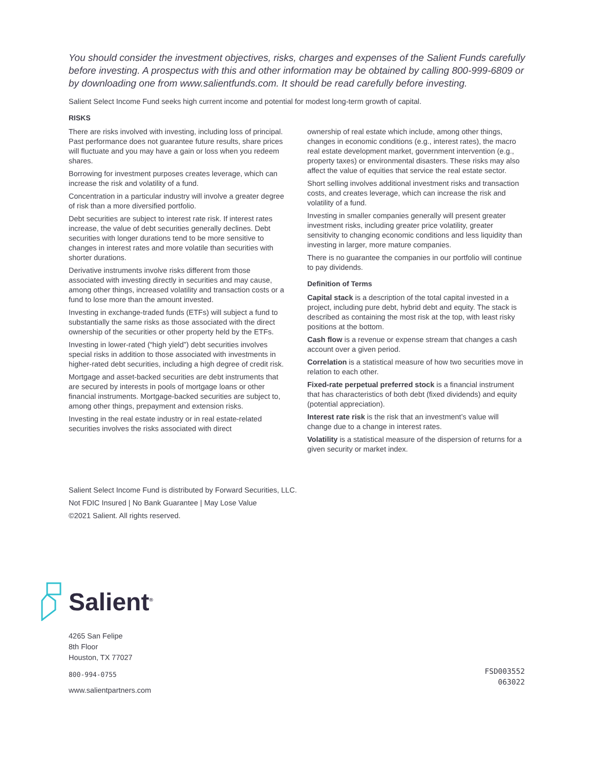You should consider the investment objectives, risks, charges and expenses of the Salient Funds carefully before investing. A prospectus with this and other information may be obtained by calling 800-999-6809 or by downloading one from www.salientfunds.com. It should be read carefully before investing.
Salient Select Income Fund seeks high current income and potential for modest long-term growth of capital.
RISKS
There are risks involved with investing, including loss of principal. Past performance does not guarantee future results, share prices will fluctuate and you may have a gain or loss when you redeem shares.
Borrowing for investment purposes creates leverage, which can increase the risk and volatility of a fund.
Concentration in a particular industry will involve a greater degree of risk than a more diversified portfolio.
Debt securities are subject to interest rate risk. If interest rates increase, the value of debt securities generally declines. Debt securities with longer durations tend to be more sensitive to changes in interest rates and more volatile than securities with shorter durations.
Derivative instruments involve risks different from those associated with investing directly in securities and may cause, among other things, increased volatility and transaction costs or a fund to lose more than the amount invested.
Investing in exchange-traded funds (ETFs) will subject a fund to substantially the same risks as those associated with the direct ownership of the securities or other property held by the ETFs.
Investing in lower-rated (“high yield”) debt securities involves special risks in addition to those associated with investments in higher-rated debt securities, including a high degree of credit risk.
Mortgage and asset-backed securities are debt instruments that are secured by interests in pools of mortgage loans or other financial instruments. Mortgage-backed securities are subject to, among other things, prepayment and extension risks.
Investing in the real estate industry or in real estate-related securities involves the risks associated with direct
ownership of real estate which include, among other things, changes in economic conditions (e.g., interest rates), the macro real estate development market, government intervention (e.g., property taxes) or environmental disasters. These risks may also affect the value of equities that service the real estate sector.
Short selling involves additional investment risks and transaction costs, and creates leverage, which can increase the risk and volatility of a fund.
Investing in smaller companies generally will present greater investment risks, including greater price volatility, greater sensitivity to changing economic conditions and less liquidity than investing in larger, more mature companies.
There is no guarantee the companies in our portfolio will continue to pay dividends.
Definition of Terms
Capital stack is a description of the total capital invested in a project, including pure debt, hybrid debt and equity. The stack is described as containing the most risk at the top, with least risky positions at the bottom.
Cash flow is a revenue or expense stream that changes a cash account over a given period.
Correlation is a statistical measure of how two securities move in relation to each other.
Fixed-rate perpetual preferred stock is a financial instrument that has characteristics of both debt (fixed dividends) and equity (potential appreciation).
Interest rate risk is the risk that an investment’s value will change due to a change in interest rates.
Volatility is a statistical measure of the dispersion of returns for a given security or market index.
Salient Select Income Fund is distributed by Forward Securities, LLC.
Not FDIC Insured | No Bank Guarantee | May Lose Value
©2021 Salient. All rights reserved.
Salient<sup>®</sup>
4265 San Felipe
8th Floor
Houston, TX 77027
800-994-0755
www.salientpartners.com
FSD003552
063022